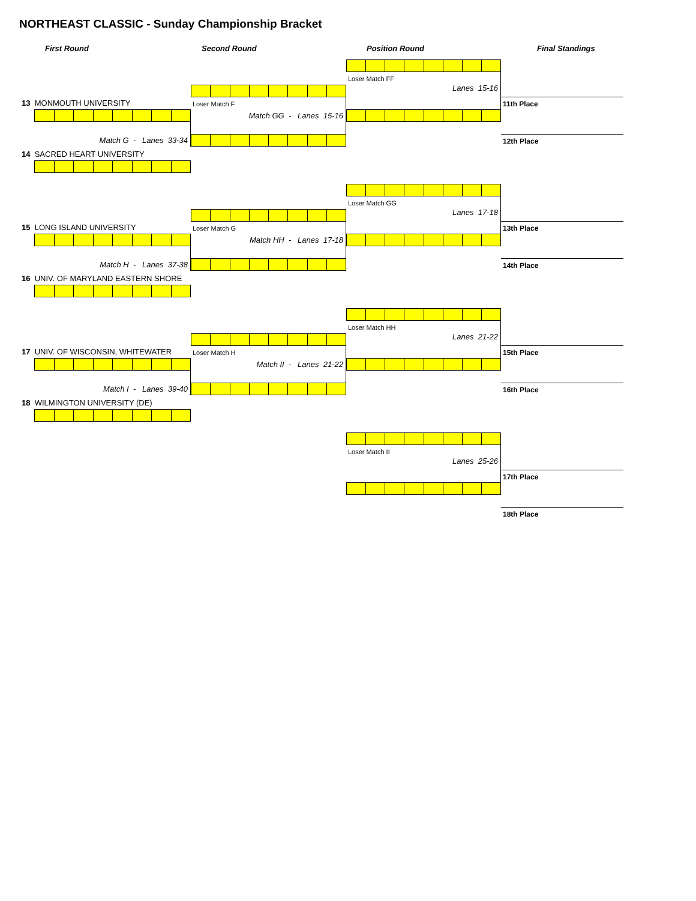NORTHEAST CLASSIC - Sunday Championship Bracket
First Round
Second Round
Position Round
Final Standings
13 MONMOUTH UNIVERSITY
Match G - Lanes 33-34
14 SACRED HEART UNIVERSITY
Loser Match F
Match GG - Lanes 15-16
Loser Match FF
Lanes 15-16
11th Place
12th Place
15 LONG ISLAND UNIVERSITY
Match H - Lanes 37-38
16 UNIV. OF MARYLAND EASTERN SHORE
Loser Match G
Match HH - Lanes 17-18
Loser Match GG
Lanes 17-18
13th Place
14th Place
17 UNIV. OF WISCONSIN, WHITEWATER
Match I - Lanes 39-40
18 WILMINGTON UNIVERSITY (DE)
Loser Match H
Match II - Lanes 21-22
Loser Match HH
Lanes 21-22
15th Place
16th Place
Loser Match II
Lanes 25-26
17th Place
18th Place